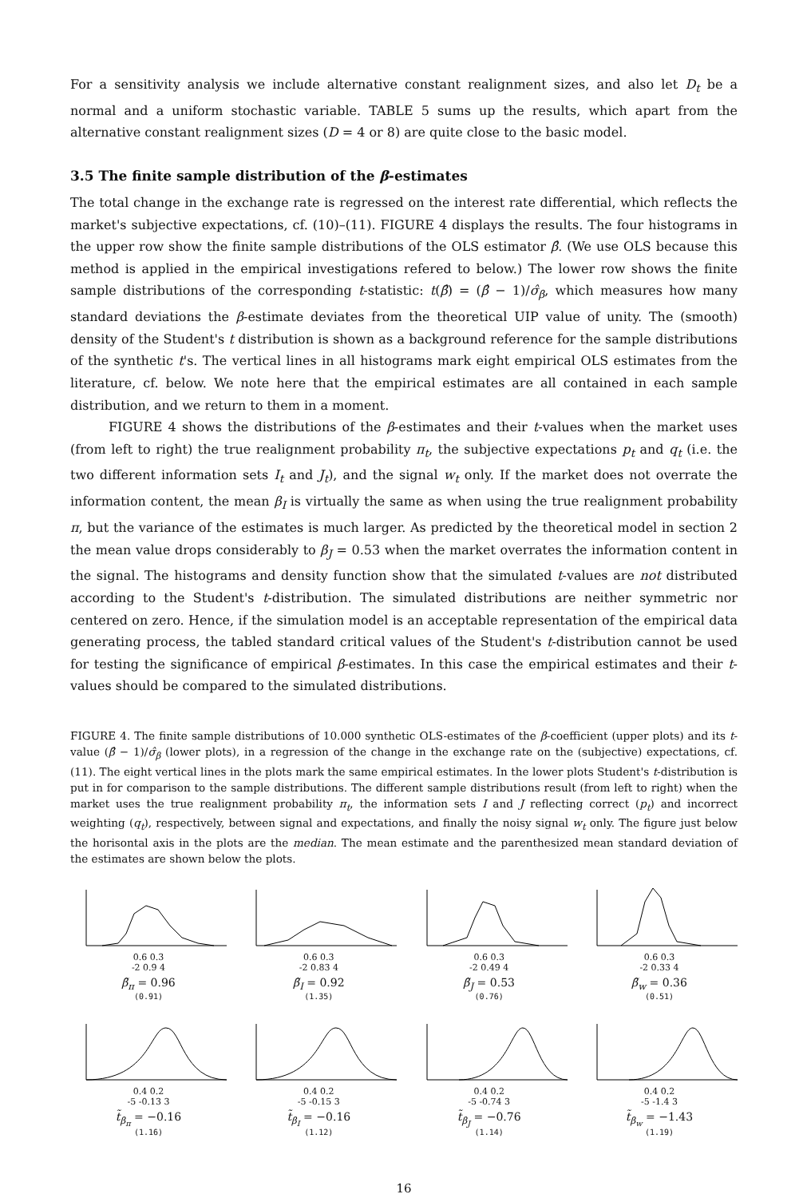For a sensitivity analysis we include alternative constant realignment sizes, and also let D<sub>t</sub> be a normal and a uniform stochastic variable. TABLE 5 sums up the results, which apart from the alternative constant realignment sizes (D = 4 or 8) are quite close to the basic model.
3.5 The finite sample distribution of the β-estimates
The total change in the exchange rate is regressed on the interest rate differential, which reflects the market's subjective expectations, cf. (10)–(11). FIGURE 4 displays the results. The four histograms in the upper row show the finite sample distributions of the OLS estimator β̂. (We use OLS because this method is applied in the empirical investigations refered to below.) The lower row shows the finite sample distributions of the corresponding t-statistic: t(β̂) = (β̂ − 1)/σ̂<sub>β</sub>, which measures how many standard deviations the β-estimate deviates from the theoretical UIP value of unity. The (smooth) density of the Student's t distribution is shown as a background reference for the sample distributions of the synthetic t's. The vertical lines in all histograms mark eight empirical OLS estimates from the literature, cf. below. We note here that the empirical estimates are all contained in each sample distribution, and we return to them in a moment.
FIGURE 4 shows the distributions of the β-estimates and their t-values when the market uses (from left to right) the true realignment probability π<sub>t</sub>, the subjective expectations p<sub>t</sub> and q<sub>t</sub> (i.e. the two different information sets I<sub>t</sub> and J<sub>t</sub>), and the signal w<sub>t</sub> only. If the market does not overrate the information content, the mean β<sub>I</sub> is virtually the same as when using the true realignment probability π, but the variance of the estimates is much larger. As predicted by the theoretical model in section 2 the mean value drops considerably to β<sub>J</sub> = 0.53 when the market overrates the information content in the signal. The histograms and density function show that the simulated t-values are not distributed according to the Student's t-distribution. The simulated distributions are neither symmetric nor centered on zero. Hence, if the simulation model is an acceptable representation of the empirical data generating process, the tabled standard critical values of the Student's t-distribution cannot be used for testing the significance of empirical β-estimates. In this case the empirical estimates and their t-values should be compared to the simulated distributions.
FIGURE 4. The finite sample distributions of 10.000 synthetic OLS-estimates of the β-coefficient (upper plots) and its t-value (β̂ − 1)/σ̂<sub>β</sub> (lower plots), in a regression of the change in the exchange rate on the (subjective) expectations, cf. (11). The eight vertical lines in the plots mark the same empirical estimates. In the lower plots Student's t-distribution is put in for comparison to the sample distributions. The different sample distributions result (from left to right) when the market uses the true realignment probability π<sub>t</sub>, the information sets I and J reflecting correct (p<sub>t</sub>) and incorrect weighting (q<sub>t</sub>), respectively, between signal and expectations, and finally the noisy signal w<sub>t</sub> only. The figure just below the horisontal axis in the plots are the median. The mean estimate and the parenthesized mean standard deviation of the estimates are shown below the plots.
0.6 0.3
-2 0.9 4
β̃<sub>π</sub> = 0.96
(0.91)
0.6 0.3
-2 0.83 4
β̃<sub>I</sub> = 0.92
(1.35)
0.6 0.3
-2 0.49 4
β̃<sub>J</sub> = 0.53
(0.76)
0.6 0.3
-2 0.33 4
β̃<sub>w</sub> = 0.36
(0.51)
0.4 0.2
-5 -0.13 3
t̃<sub>β<sub>π</sub></sub> = −0.16
(1.16)
0.4 0.2
-5 -0.15 3
t̃<sub>β<sub>I</sub></sub> = −0.16
(1.12)
0.4 0.2
-5 -0.74 3
t̃<sub>β<sub>J</sub></sub> = −0.76
(1.14)
0.4 0.2
-5 -1.4 3
t̃<sub>β<sub>w</sub></sub> = −1.43
(1.19)
16